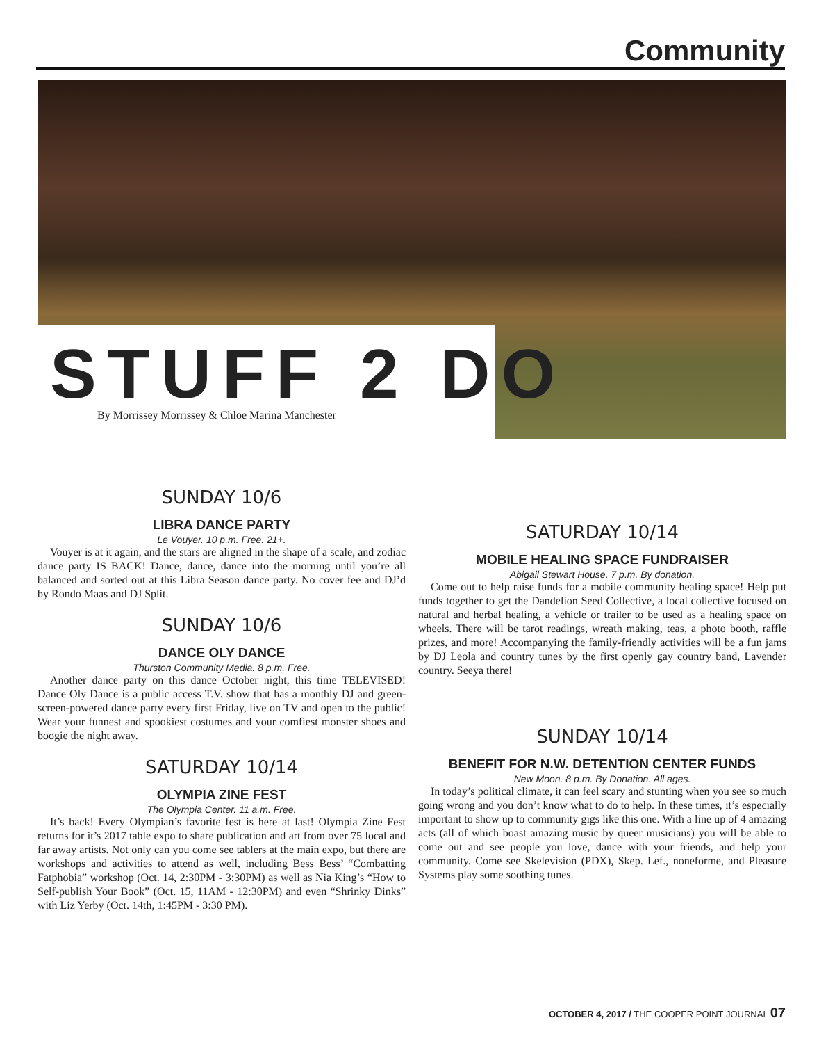Community
STUFF 2 DO
By Morrissey Morrissey & Chloe Marina Manchester
SUNDAY 10/6
LIBRA DANCE PARTY
Le Vouyer. 10 p.m. Free. 21+.
Vouyer is at it again, and the stars are aligned in the shape of a scale, and zodiac dance party IS BACK! Dance, dance, dance into the morning until you’re all balanced and sorted out at this Libra Season dance party. No cover fee and DJ’d by Rondo Maas and DJ Split.
SUNDAY 10/6
DANCE OLY DANCE
Thurston Community Media. 8 p.m. Free.
Another dance party on this dance October night, this time TELEVISED! Dance Oly Dance is a public access T.V. show that has a monthly DJ and green-screen-powered dance party every first Friday, live on TV and open to the public! Wear your funnest and spookiest costumes and your comfiest monster shoes and boogie the night away.
SATURDAY 10/14
OLYMPIA ZINE FEST
The Olympia Center. 11 a.m. Free.
It’s back! Every Olympian’s favorite fest is here at last! Olympia Zine Fest returns for it’s 2017 table expo to share publication and art from over 75 local and far away artists. Not only can you come see tablers at the main expo, but there are workshops and activities to attend as well, including Bess Bess’ “Combatting Fatphobia” workshop (Oct. 14, 2:30PM - 3:30PM) as well as Nia King’s “How to Self-publish Your Book” (Oct. 15, 11AM - 12:30PM) and even “Shrinky Dinks” with Liz Yerby (Oct. 14th, 1:45PM - 3:30 PM).
SATURDAY 10/14
MOBILE HEALING SPACE FUNDRAISER
Abigail Stewart House. 7 p.m. By donation.
Come out to help raise funds for a mobile community healing space! Help put funds together to get the Dandelion Seed Collective, a local collective focused on natural and herbal healing, a vehicle or trailer to be used as a healing space on wheels. There will be tarot readings, wreath making, teas, a photo booth, raffle prizes, and more! Accompanying the family-friendly activities will be a fun jams by DJ Leola and country tunes by the first openly gay country band, Lavender country. Seeya there!
SUNDAY 10/14
BENEFIT FOR N.W. DETENTION CENTER FUNDS
New Moon. 8 p.m. By Donation. All ages.
In today’s political climate, it can feel scary and stunting when you see so much going wrong and you don’t know what to do to help. In these times, it’s especially important to show up to community gigs like this one. With a line up of 4 amazing acts (all of which boast amazing music by queer musicians) you will be able to come out and see people you love, dance with your friends, and help your community. Come see Skelevision (PDX), Skep. Lef., noneforme, and Pleasure Systems play some soothing tunes.
OCTOBER 4, 2017 / THE COOPER POINT JOURNAL 07